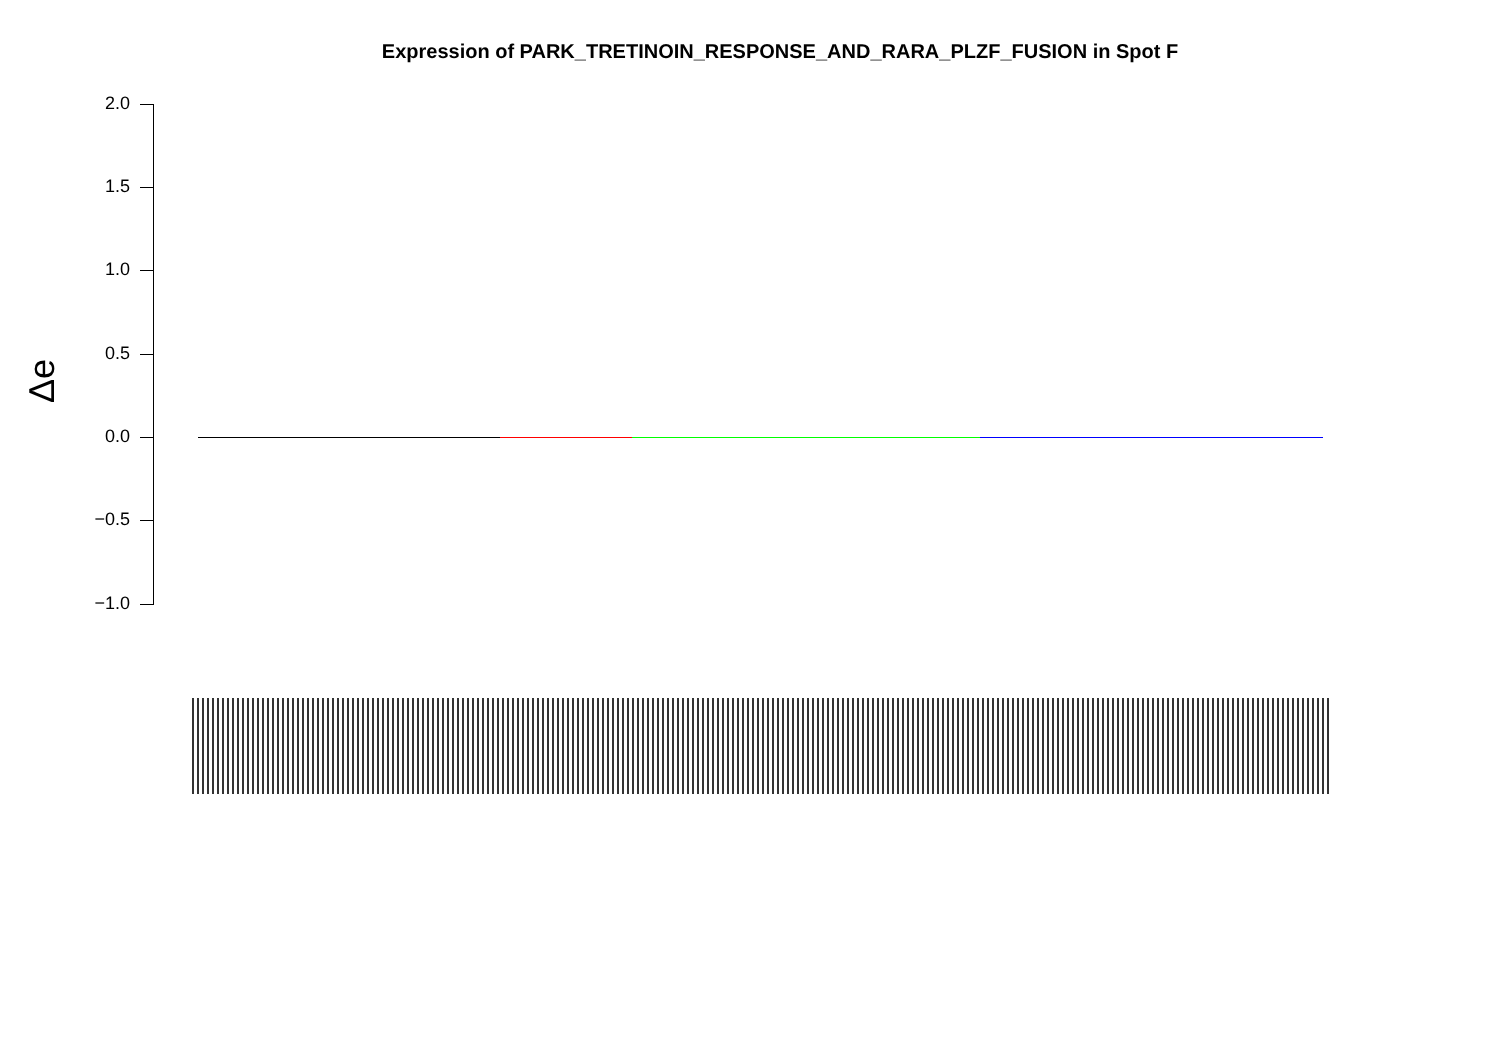Expression of PARK_TRETINOIN_RESPONSE_AND_RARA_PLZF_FUSION in Spot F
Δe
2.0
1.5
1.0
0.5
0.0
−0.5
−1.0